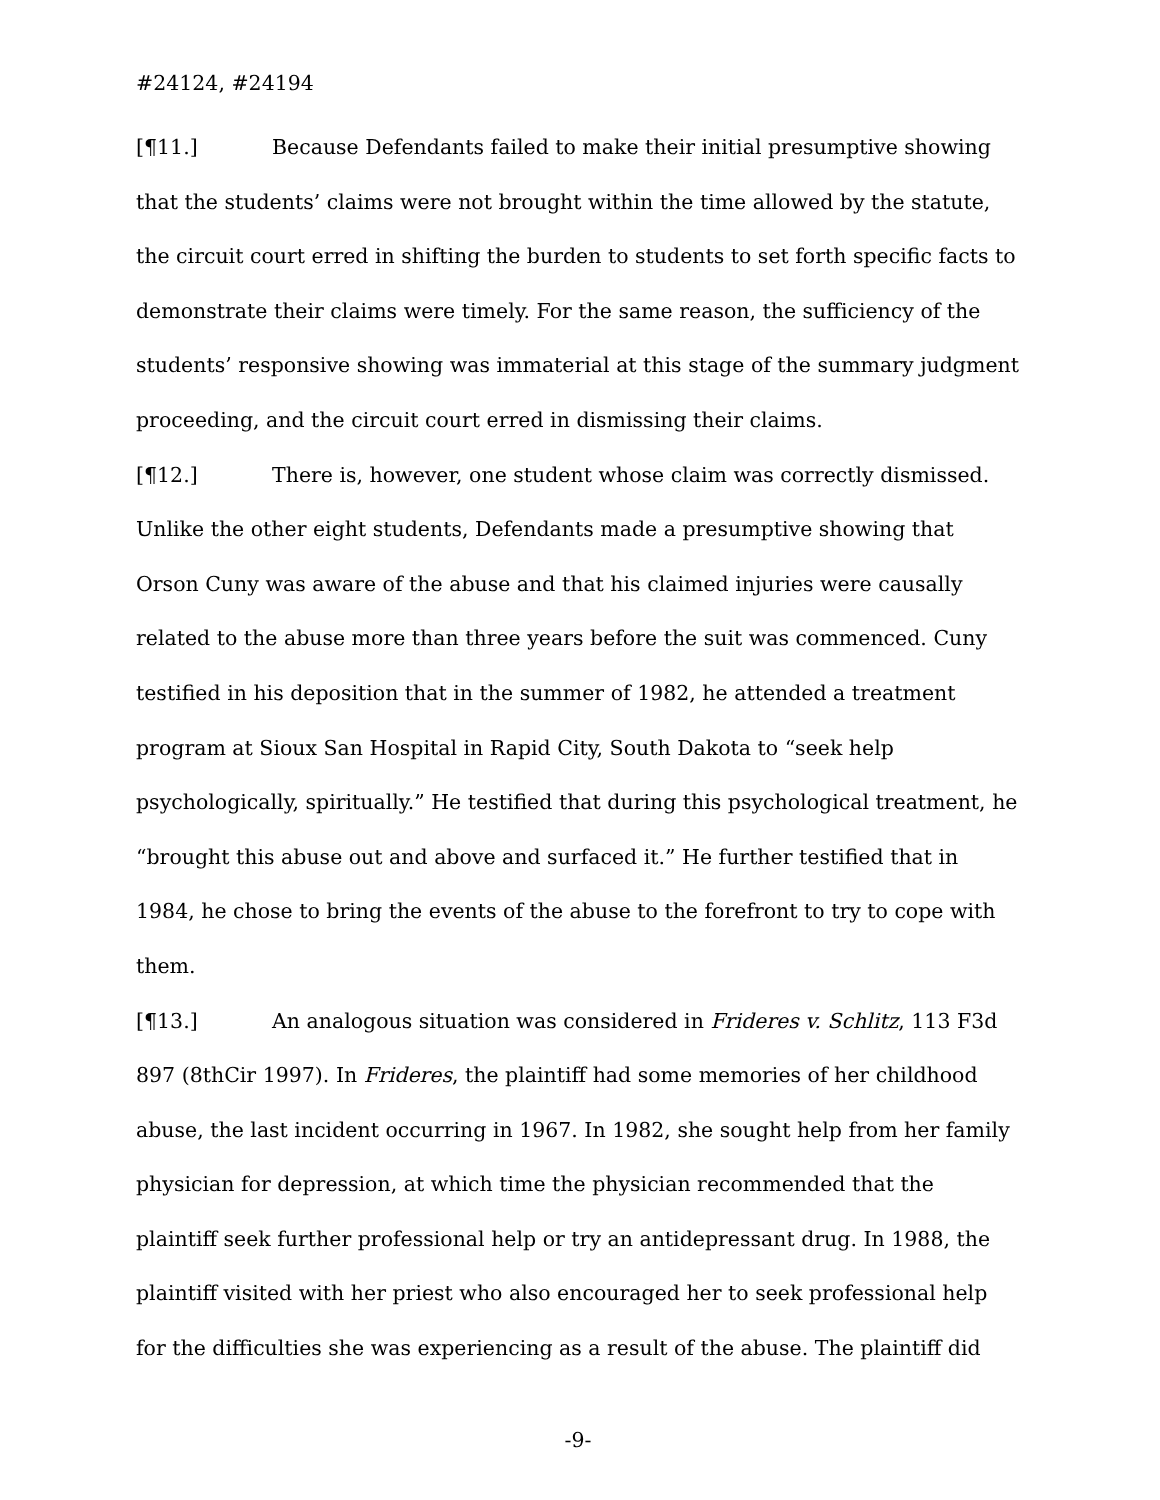#24124, #24194
[¶11.] Because Defendants failed to make their initial presumptive showing that the students’ claims were not brought within the time allowed by the statute, the circuit court erred in shifting the burden to students to set forth specific facts to demonstrate their claims were timely. For the same reason, the sufficiency of the students’ responsive showing was immaterial at this stage of the summary judgment proceeding, and the circuit court erred in dismissing their claims.
[¶12.] There is, however, one student whose claim was correctly dismissed. Unlike the other eight students, Defendants made a presumptive showing that Orson Cuny was aware of the abuse and that his claimed injuries were causally related to the abuse more than three years before the suit was commenced. Cuny testified in his deposition that in the summer of 1982, he attended a treatment program at Sioux San Hospital in Rapid City, South Dakota to “seek help psychologically, spiritually.” He testified that during this psychological treatment, he “brought this abuse out and above and surfaced it.” He further testified that in 1984, he chose to bring the events of the abuse to the forefront to try to cope with them.
[¶13.] An analogous situation was considered in Frideres v. Schlitz, 113 F3d 897 (8thCir 1997). In Frideres, the plaintiff had some memories of her childhood abuse, the last incident occurring in 1967. In 1982, she sought help from her family physician for depression, at which time the physician recommended that the plaintiff seek further professional help or try an antidepressant drug. In 1988, the plaintiff visited with her priest who also encouraged her to seek professional help for the difficulties she was experiencing as a result of the abuse. The plaintiff did
-9-